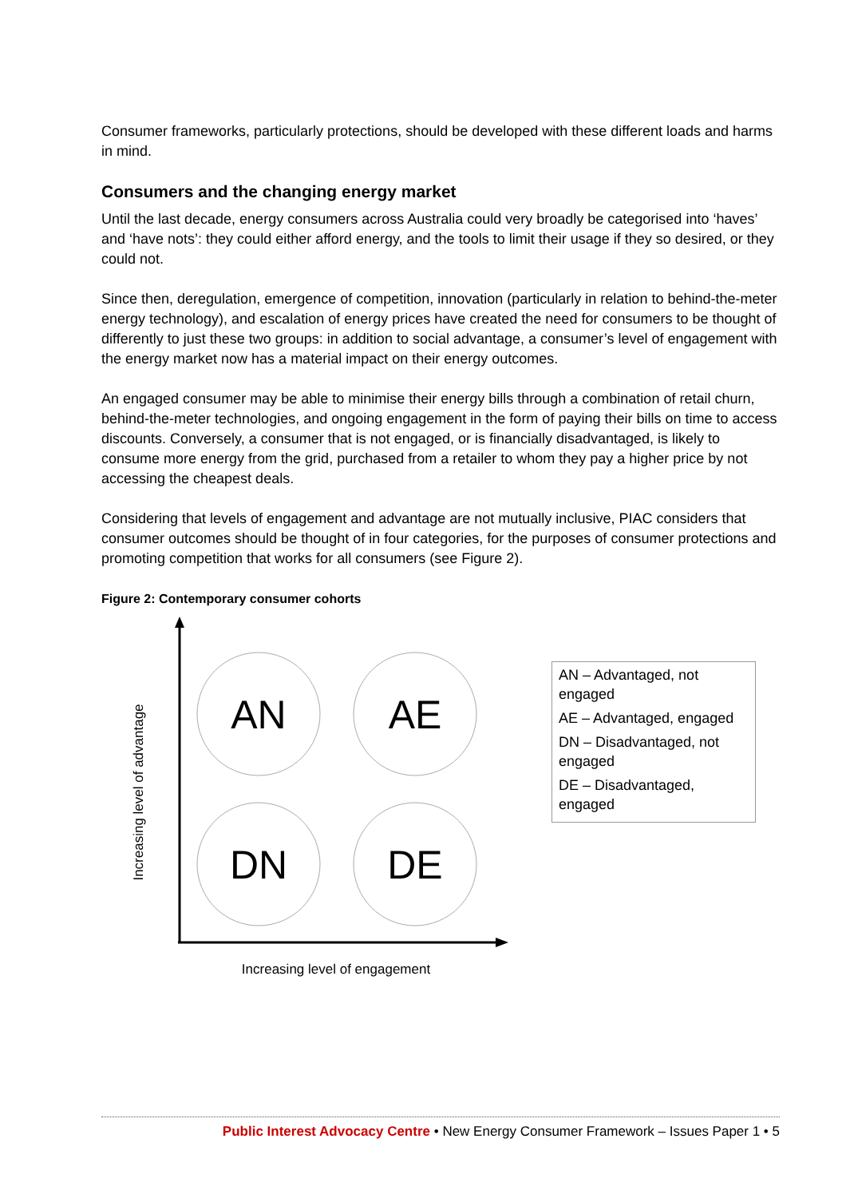Consumer frameworks, particularly protections, should be developed with these different loads and harms in mind.
Consumers and the changing energy market
Until the last decade, energy consumers across Australia could very broadly be categorised into ‘haves’ and ‘have nots’: they could either afford energy, and the tools to limit their usage if they so desired, or they could not.
Since then, deregulation, emergence of competition, innovation (particularly in relation to behind-the-meter energy technology), and escalation of energy prices have created the need for consumers to be thought of differently to just these two groups: in addition to social advantage, a consumer’s level of engagement with the energy market now has a material impact on their energy outcomes.
An engaged consumer may be able to minimise their energy bills through a combination of retail churn, behind-the-meter technologies, and ongoing engagement in the form of paying their bills on time to access discounts. Conversely, a consumer that is not engaged, or is financially disadvantaged, is likely to consume more energy from the grid, purchased from a retailer to whom they pay a higher price by not accessing the cheapest deals.
Considering that levels of engagement and advantage are not mutually inclusive, PIAC considers that consumer outcomes should be thought of in four categories, for the purposes of consumer protections and promoting competition that works for all consumers (see Figure 2).
Figure 2: Contemporary consumer cohorts
AN
AE
DN
DE
Increasing level of advantage
Increasing level of engagement
AN – Advantaged, not engaged
AE – Advantaged, engaged
DN – Disadvantaged, not engaged
DE – Disadvantaged, engaged
Public Interest Advocacy Centre • New Energy Consumer Framework – Issues Paper 1 • 5